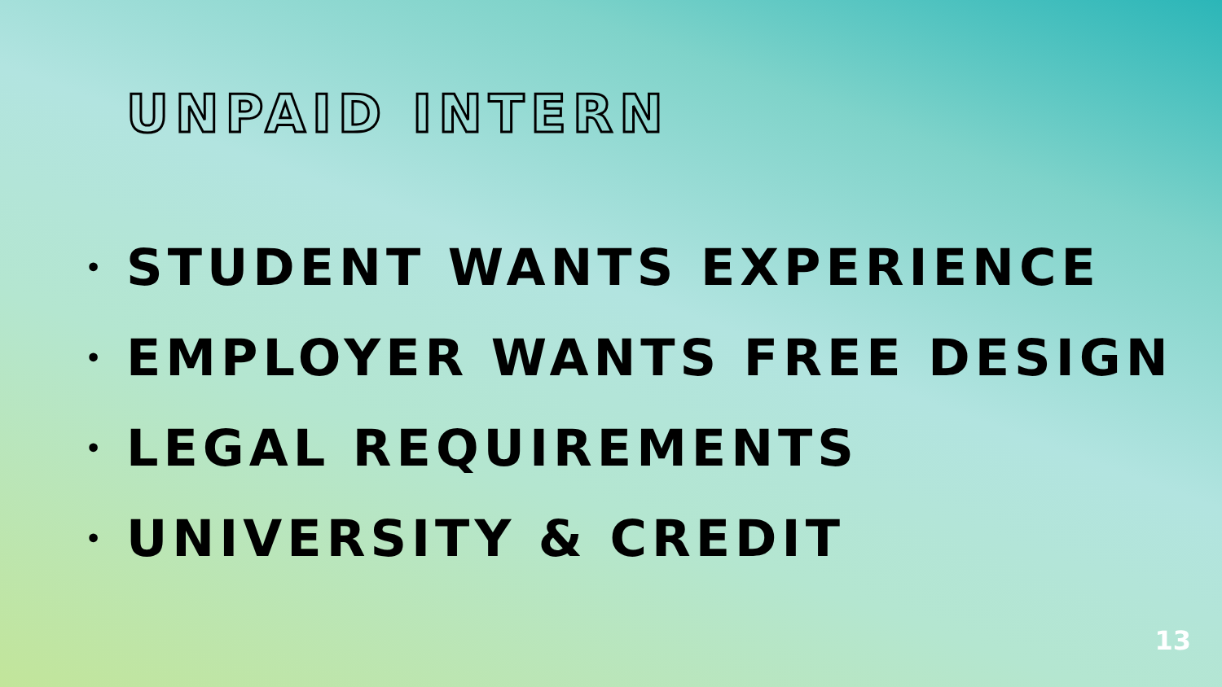UNPAID INTERN
• STUDENT WANTS EXPERIENCE
• EMPLOYER WANTS FREE DESIGN
• LEGAL REQUIREMENTS
• UNIVERSITY & CREDIT
13